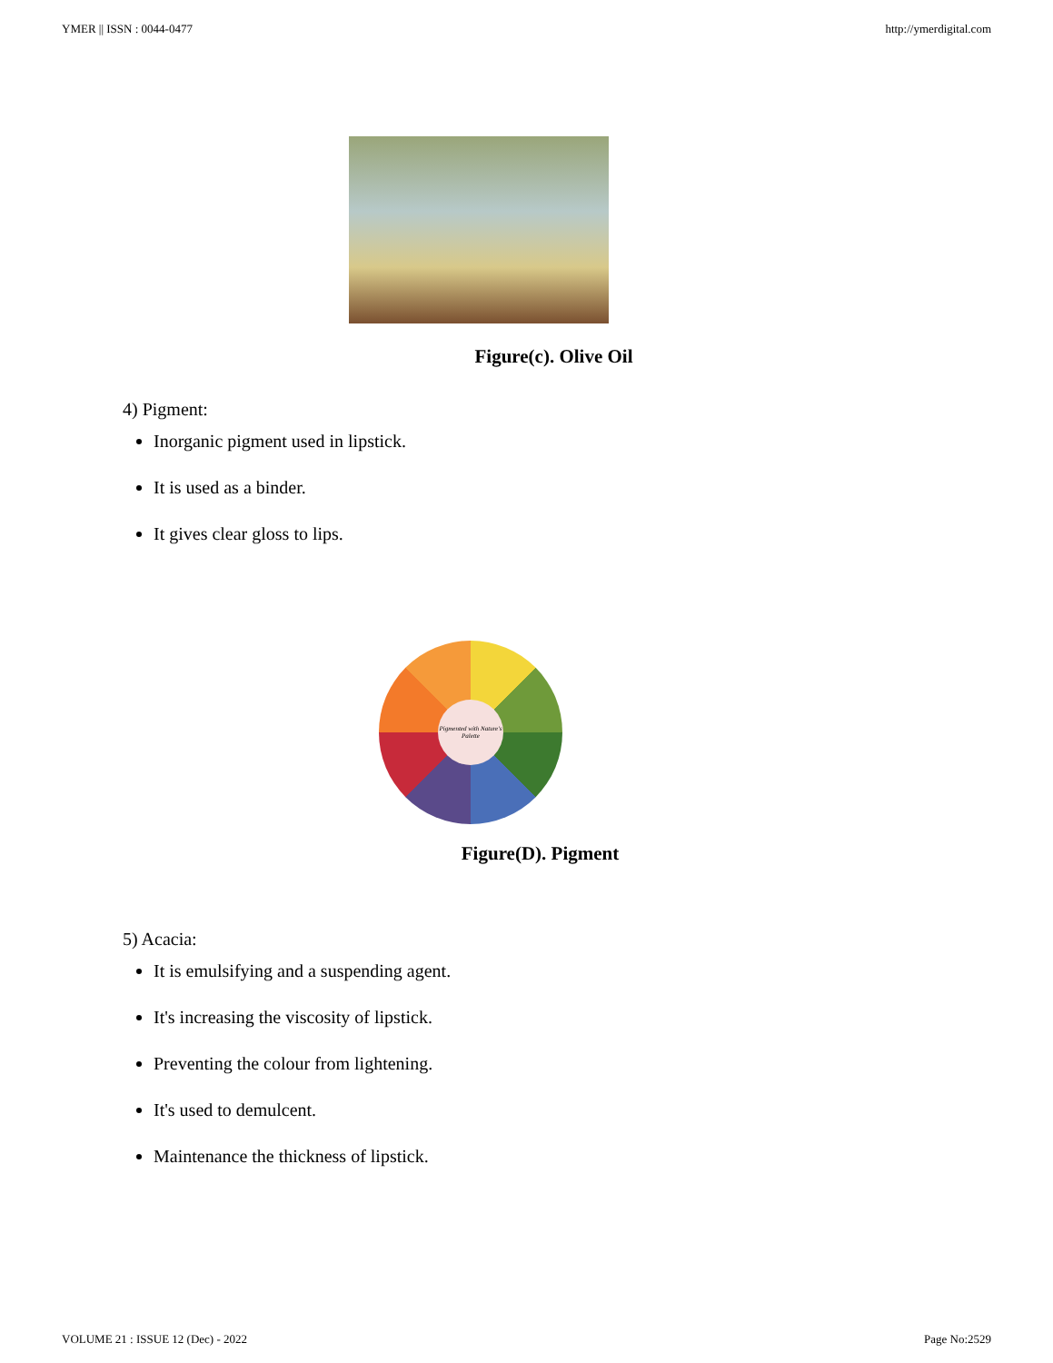YMER || ISSN : 0044-0477 http://ymerdigital.com
Figure(c). Olive Oil
4) Pigment:
Inorganic pigment used in lipstick.
It is used as a binder.
It gives clear gloss to lips.
Pigmented with Nature's Palette
Figure(D). Pigment
5) Acacia:
It is emulsifying and a suspending agent.
It's increasing the viscosity of lipstick.
Preventing the colour from lightening.
It's used to demulcent.
Maintenance the thickness of lipstick.
VOLUME 21 : ISSUE 12 (Dec) - 2022 Page No:2529